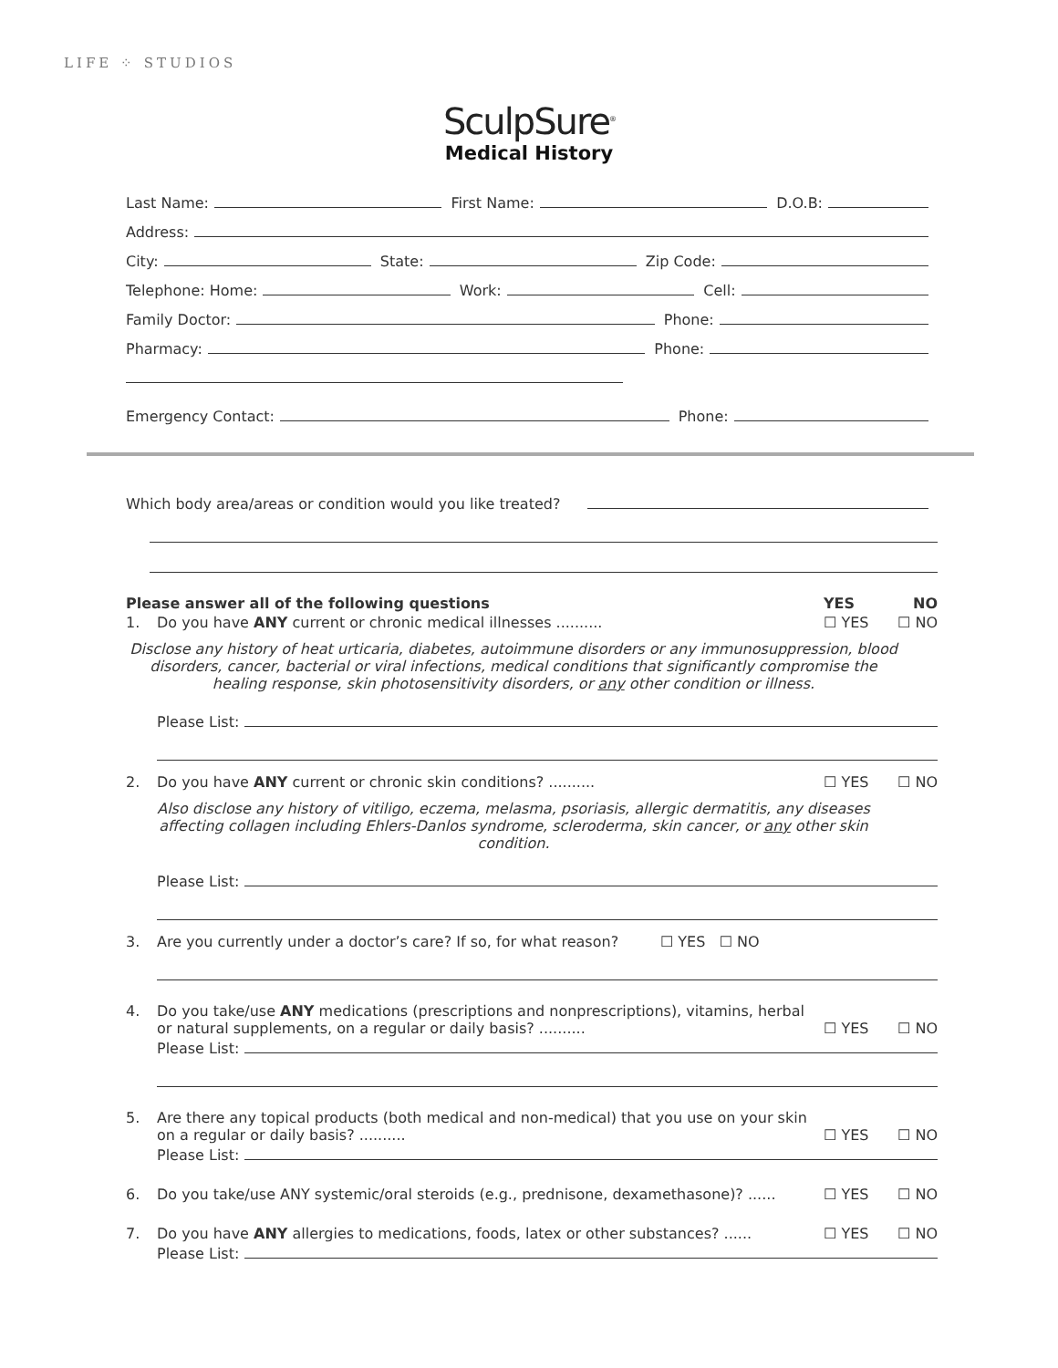LIFE ⁘ STUDIOS
SculpSure<sup>®</sup>
Medical History
Last Name: First Name: D.O.B:
Address:
City: State: Zip Code:
Telephone: Home: Work: Cell:
Family Doctor: Phone:
Pharmacy: Phone:
Emergency Contact: Phone:
Which body area/areas or condition would you like treated?
Please answer all of the following questions YES NO
1. Do you have ANY current or chronic medical illnesses .......... ☐ YES ☐ NO
Disclose any history of heat urticaria, diabetes, autoimmune disorders or any immunosuppression, blood disorders, cancer, bacterial or viral infections, medical conditions that significantly compromise the healing response, skin photosensitivity disorders, or any other condition or illness.
Please List:
2. Do you have ANY current or chronic skin conditions? .......... ☐ YES ☐ NO
Also disclose any history of vitiligo, eczema, melasma, psoriasis, allergic dermatitis, any diseases affecting collagen including Ehlers-Danlos syndrome, scleroderma, skin cancer, or any other skin condition.
Please List:
3. Are you currently under a doctor’s care? If so, for what reason? ☐ YES ☐ NO
4. Do you take/use ANY medications (prescriptions and nonprescriptions), vitamins, herbal or natural supplements, on a regular or daily basis? .......... ☐ YES ☐ NO
Please List:
5. Are there any topical products (both medical and non-medical) that you use on your skin on a regular or daily basis? .......... ☐ YES ☐ NO
Please List:
6. Do you take/use ANY systemic/oral steroids (e.g., prednisone, dexamethasone)? ...... ☐ YES ☐ NO
7. Do you have ANY allergies to medications, foods, latex or other substances? ...... ☐ YES ☐ NO
Please List: